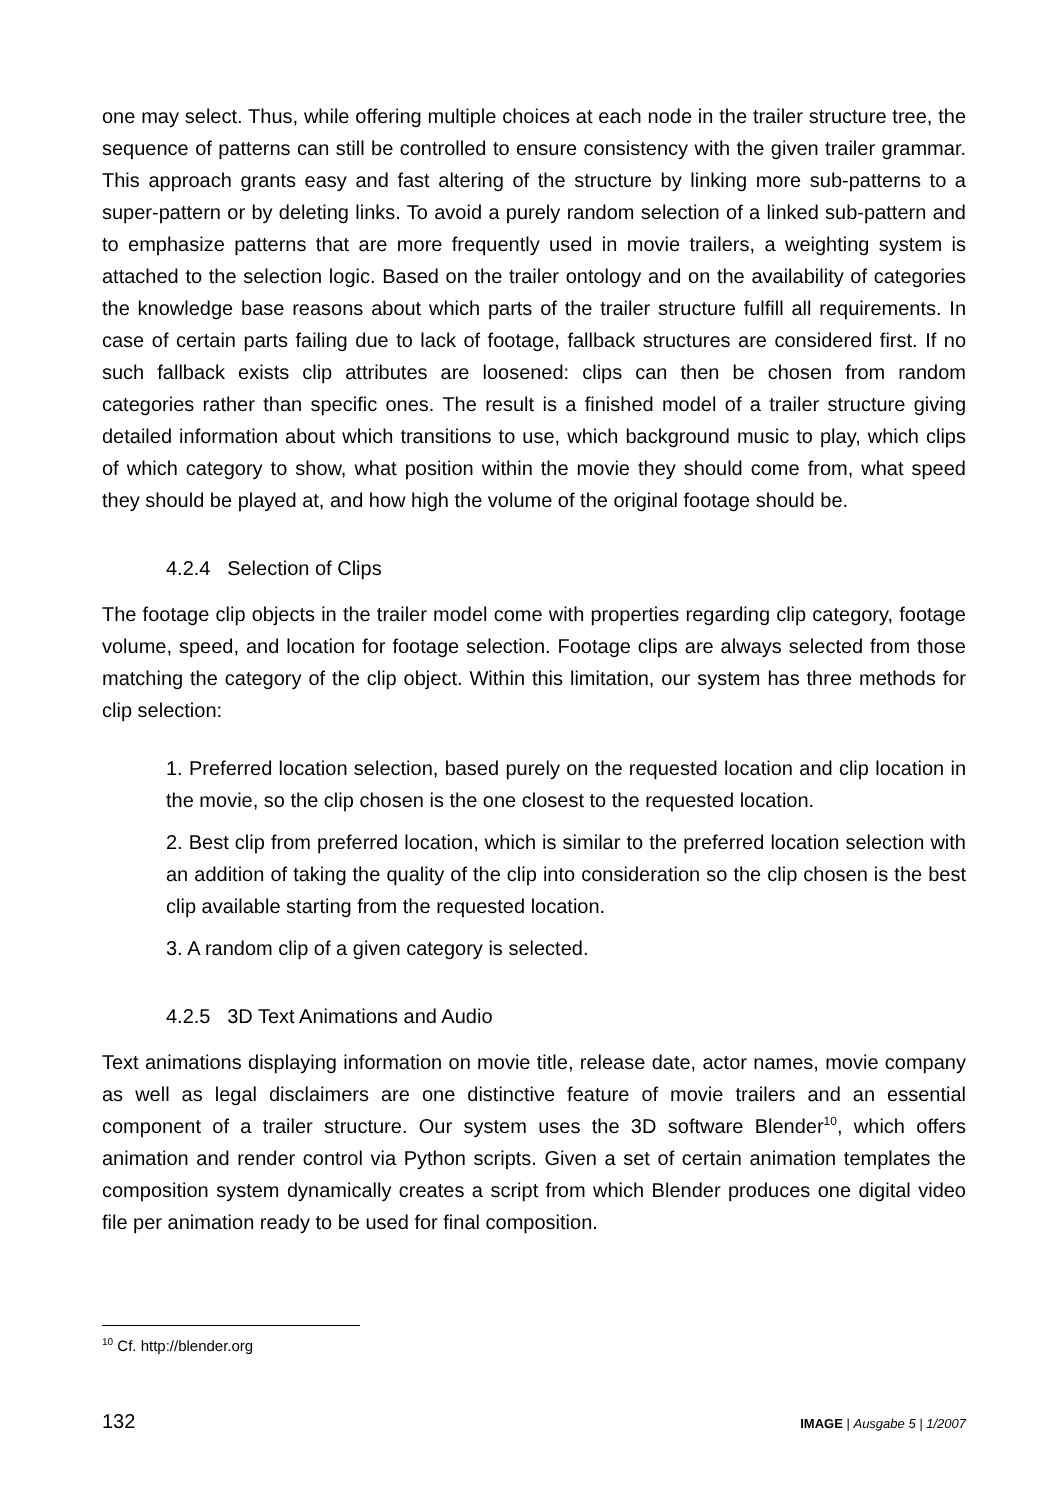one may select. Thus, while offering multiple choices at each node in the trailer structure tree, the sequence of patterns can still be controlled to ensure consistency with the given trailer grammar. This approach grants easy and fast altering of the structure by linking more sub-patterns to a super-pattern or by deleting links. To avoid a purely random selection of a linked sub-pattern and to emphasize patterns that are more frequently used in movie trailers, a weighting system is attached to the selection logic. Based on the trailer ontology and on the availability of categories the knowledge base reasons about which parts of the trailer structure fulfill all requirements. In case of certain parts failing due to lack of footage, fallback structures are considered first. If no such fallback exists clip attributes are loosened: clips can then be chosen from random categories rather than specific ones. The result is a finished model of a trailer structure giving detailed information about which transitions to use, which background music to play, which clips of which category to show, what position within the movie they should come from, what speed they should be played at, and how high the volume of the original footage should be.
4.2.4 Selection of Clips
The footage clip objects in the trailer model come with properties regarding clip category, footage volume, speed, and location for footage selection. Footage clips are always selected from those matching the category of the clip object. Within this limitation, our system has three methods for clip selection:
1. Preferred location selection, based purely on the requested location and clip location in the movie, so the clip chosen is the one closest to the requested location.
2. Best clip from preferred location, which is similar to the preferred location selection with an addition of taking the quality of the clip into consideration so the clip chosen is the best clip available starting from the requested location.
3. A random clip of a given category is selected.
4.2.5 3D Text Animations and Audio
Text animations displaying information on movie title, release date, actor names, movie company as well as legal disclaimers are one distinctive feature of movie trailers and an essential component of a trailer structure. Our system uses the 3D software Blender<sup>10</sup>, which offers animation and render control via Python scripts. Given a set of certain animation templates the composition system dynamically creates a script from which Blender produces one digital video file per animation ready to be used for final composition.
<sup>10</sup> Cf. http://blender.org
132 IMAGE | Ausgabe 5 | 1/2007